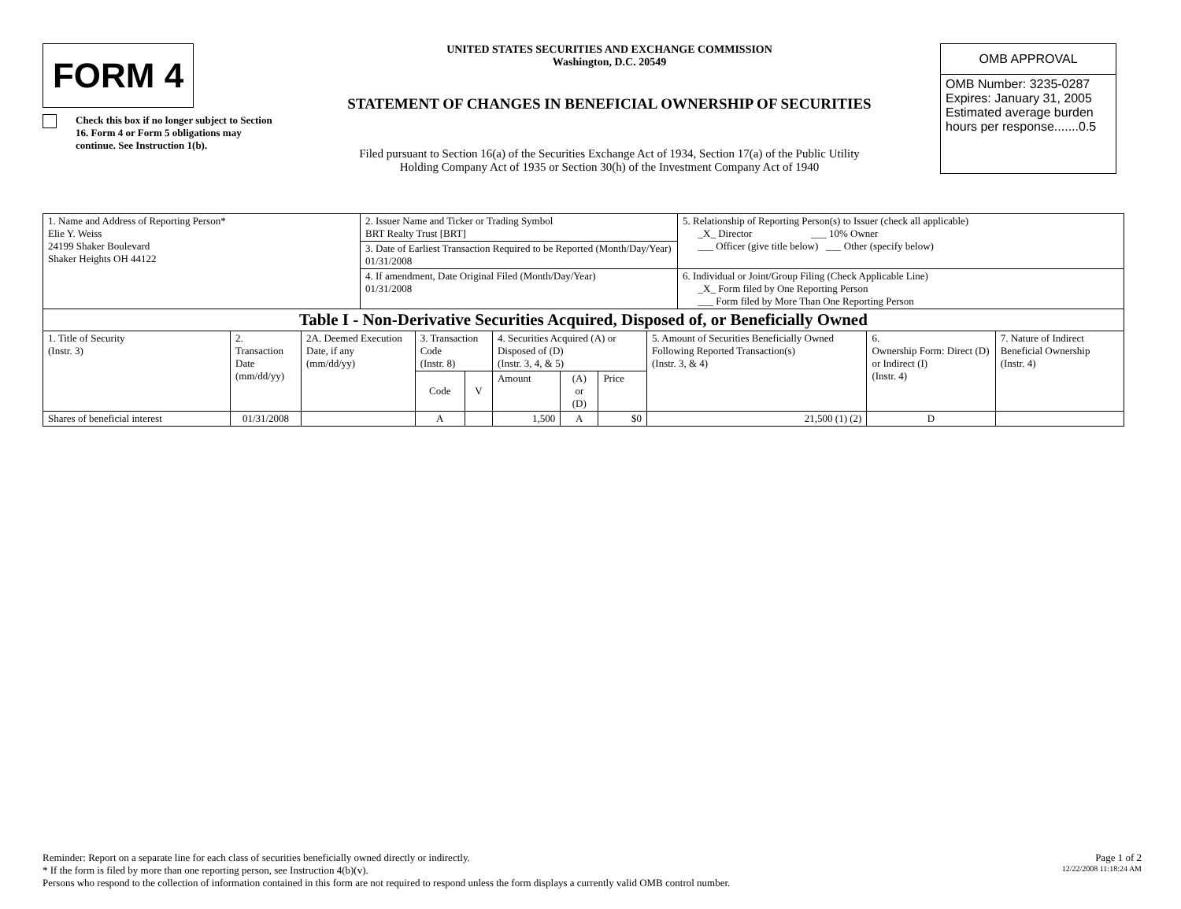FORM 4
Check this box if no longer subject to Section 16. Form 4 or Form 5 obligations may continue. See Instruction 1(b).
UNITED STATES SECURITIES AND EXCHANGE COMMISSION
Washington, D.C. 20549
STATEMENT OF CHANGES IN BENEFICIAL OWNERSHIP OF SECURITIES
Filed pursuant to Section 16(a) of the Securities Exchange Act of 1934, Section 17(a) of the Public Utility
Holding Company Act of 1935 or Section 30(h) of the Investment Company Act of 1940
OMB APPROVAL
OMB Number: 3235-0287
Expires: January 31, 2005
Estimated average burden
hours per response.......0.5
| 1. Name and Address of Reporting Person* Elie Y. Weiss 24199 Shaker Boulevard Shaker Heights OH 44122 | 2. Issuer Name and Ticker or Trading Symbol BRT Realty Trust [BRT] | 5. Relationship of Reporting Person(s) to Issuer (check all applicable) _X_ Director ___ 10% Owner ___ Officer (give title below) ___ Other (specify below) |
| | 3. Date of Earliest Transaction Required to be Reported (Month/Day/Year) 01/31/2008 | |
| | 4. If amendment, Date Original Filed (Month/Day/Year) 01/31/2008 | 6. Individual or Joint/Group Filing (Check Applicable Line) _X_ Form filed by One Reporting Person ___ Form filed by More Than One Reporting Person |
| Table I - Non-Derivative Securities Acquired, Disposed of, or Beneficially Owned | | | | | | | | | | |
| --- | --- | --- | --- | --- | --- | --- | --- | --- | --- | --- |
| 1. Title of Security (Instr. 3) | 2. Transaction Date (mm/dd/yy) | 2A. Deemed Execution Date, if any (mm/dd/yy) | 3. Transaction Code (Instr. 8) | | 4. Securities Acquired (A) or Disposed of (D) (Instr. 3, 4, & 5) | | | 5. Amount of Securities Beneficially Owned Following Reported Transaction(s) (Instr. 3, & 4) | 6. Ownership Form: Direct (D) or Indirect (I) (Instr. 4) | 7. Nature of Indirect Beneficial Ownership (Instr. 4) |
| | | | Code | V | Amount | (A) or (D) | Price | | | |
| Shares of beneficial interest | 01/31/2008 | | A | | 1,500 | A | $0 | 21,500 (1) (2) | D | |
Reminder: Report on a separate line for each class of securities beneficially owned directly or indirectly. Page 1 of 2
* If the form is filed by more than one reporting person, see Instruction 4(b)(v). 12/22/2008 11:18:24 AM
Persons who respond to the collection of information contained in this form are not required to respond unless the form displays a currently valid OMB control number.